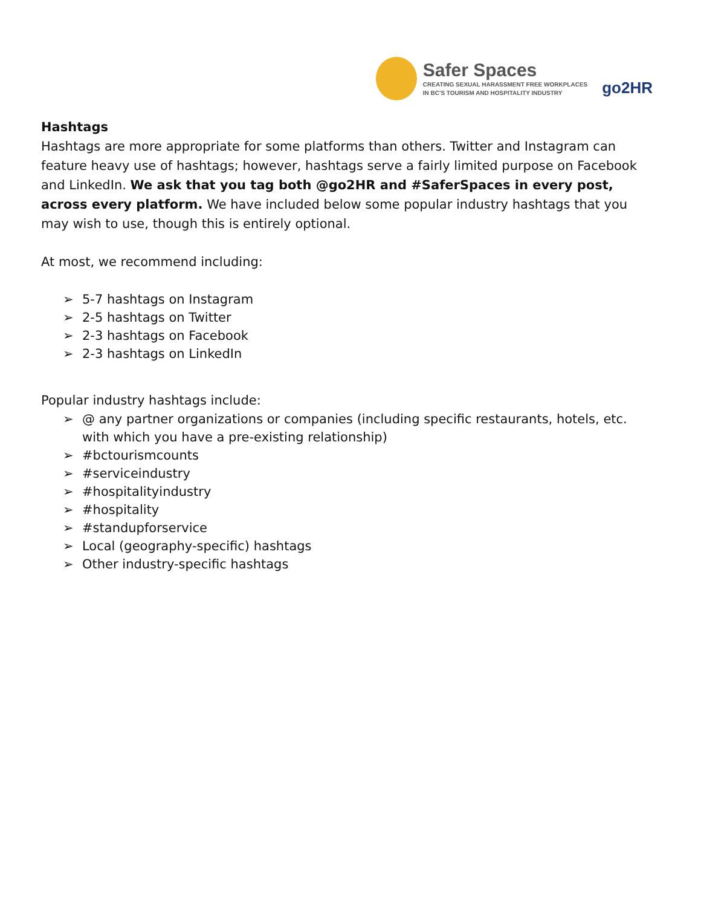Safer Spaces
CREATING SEXUAL HARASSMENT FREE WORKPLACES
IN BC'S TOURISM AND HOSPITALITY INDUSTRY
go2HR
Hashtags
Hashtags are more appropriate for some platforms than others. Twitter and Instagram can feature heavy use of hashtags; however, hashtags serve a fairly limited purpose on Facebook and LinkedIn. We ask that you tag both @go2HR and #SaferSpaces in every post, across every platform. We have included below some popular industry hashtags that you may wish to use, though this is entirely optional.
At most, we recommend including:
➢ 5-7 hashtags on Instagram
➢ 2-5 hashtags on Twitter
➢ 2-3 hashtags on Facebook
➢ 2-3 hashtags on LinkedIn
Popular industry hashtags include:
➢ @ any partner organizations or companies (including specific restaurants, hotels, etc. with which you have a pre-existing relationship)
➢ #bctourismcounts
➢ #serviceindustry
➢ #hospitalityindustry
➢ #hospitality
➢ #standupforservice
➢ Local (geography-specific) hashtags
➢ Other industry-specific hashtags